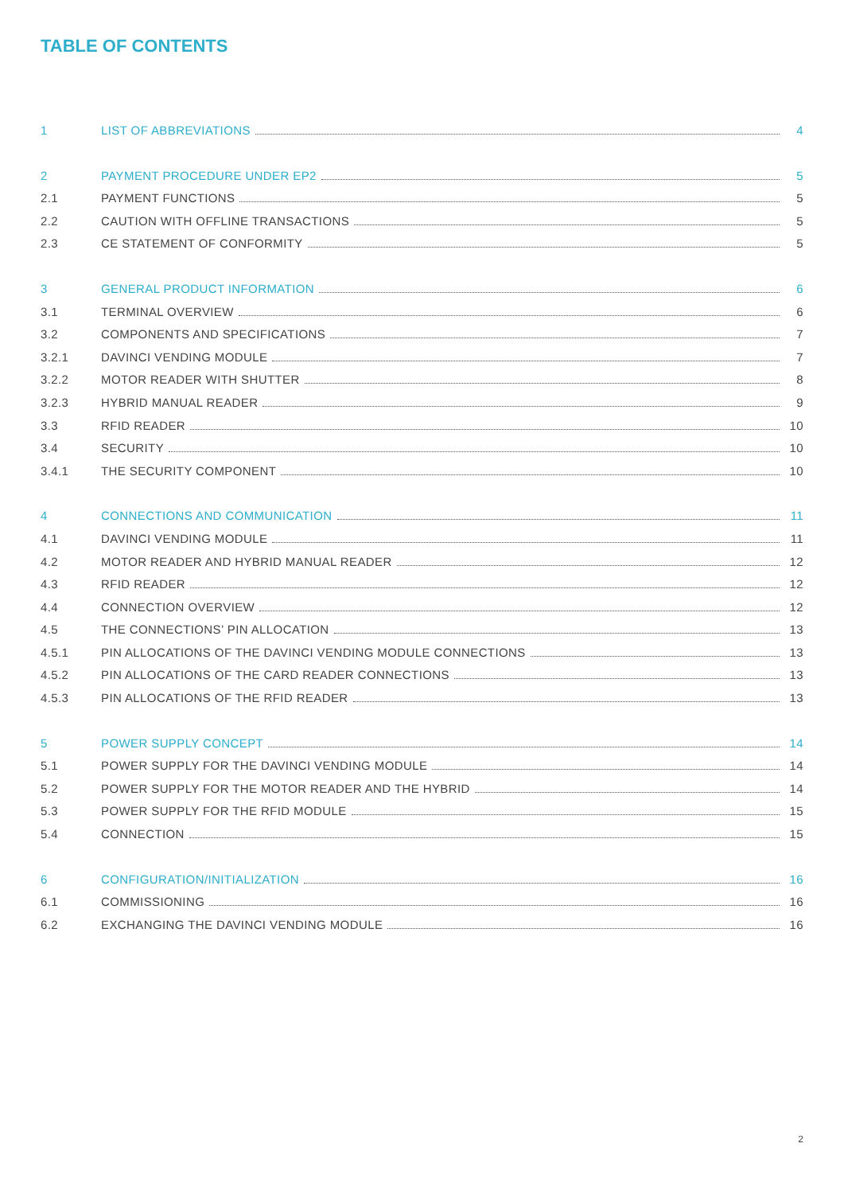TABLE OF CONTENTS
1 LIST OF ABBREVIATIONS 4
2 PAYMENT PROCEDURE UNDER EP2 5
2.1 PAYMENT FUNCTIONS 5
2.2 CAUTION WITH OFFLINE TRANSACTIONS 5
2.3 CE STATEMENT OF CONFORMITY 5
3 GENERAL PRODUCT INFORMATION 6
3.1 TERMINAL OVERVIEW 6
3.2 COMPONENTS AND SPECIFICATIONS 7
3.2.1 DAVINCI VENDING MODULE 7
3.2.2 MOTOR READER WITH SHUTTER 8
3.2.3 HYBRID MANUAL READER 9
3.3 RFID READER 10
3.4 SECURITY 10
3.4.1 THE SECURITY COMPONENT 10
4 CONNECTIONS AND COMMUNICATION 11
4.1 DAVINCI VENDING MODULE 11
4.2 MOTOR READER AND HYBRID MANUAL READER 12
4.3 RFID READER 12
4.4 CONNECTION OVERVIEW 12
4.5 THE CONNECTIONS’ PIN ALLOCATION 13
4.5.1 PIN ALLOCATIONS OF THE DAVINCI VENDING MODULE CONNECTIONS 13
4.5.2 PIN ALLOCATIONS OF THE CARD READER CONNECTIONS 13
4.5.3 PIN ALLOCATIONS OF THE RFID READER 13
5 POWER SUPPLY CONCEPT 14
5.1 POWER SUPPLY FOR THE DAVINCI VENDING MODULE 14
5.2 POWER SUPPLY FOR THE MOTOR READER AND THE HYBRID 14
5.3 POWER SUPPLY FOR THE RFID MODULE 15
5.4 CONNECTION 15
6 CONFIGURATION/INITIALIZATION 16
6.1 COMMISSIONING 16
6.2 EXCHANGING THE DAVINCI VENDING MODULE 16
2